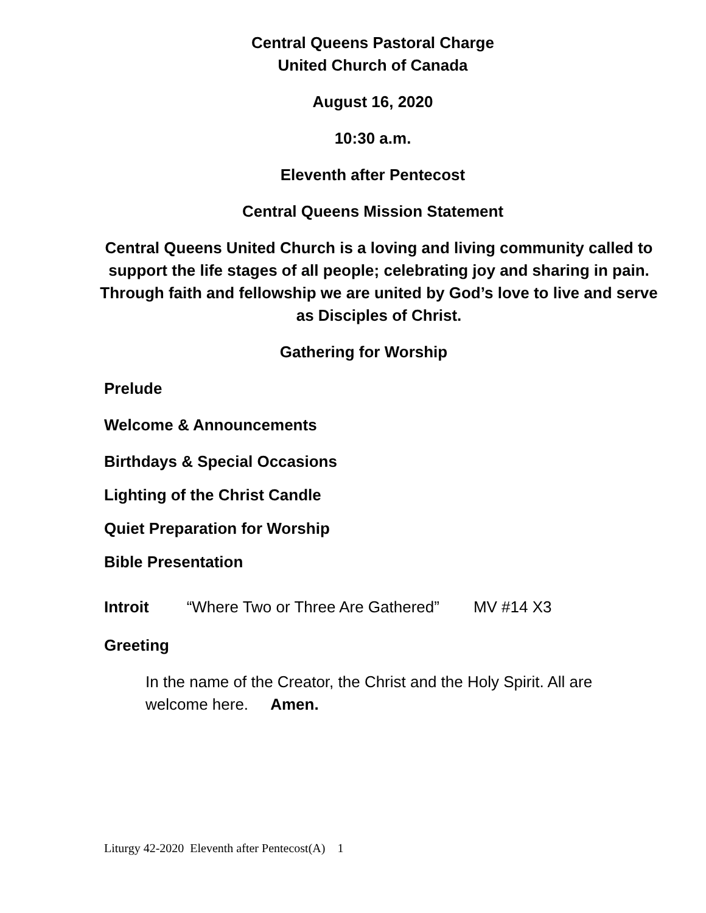Central Queens Pastoral Charge
United Church of Canada
August 16, 2020
10:30 a.m.
Eleventh after Pentecost
Central Queens Mission Statement
Central Queens United Church is a loving and living community called to support the life stages of all people; celebrating joy and sharing in pain. Through faith and fellowship we are united by God’s love to live and serve as Disciples of Christ.
Gathering for Worship
Prelude
Welcome & Announcements
Birthdays & Special Occasions
Lighting of the Christ Candle
Quiet Preparation for Worship
Bible Presentation
Introit “Where Two or Three Are Gathered” MV #14 X3
Greeting
In the name of the Creator, the Christ and the Holy Spirit. All are welcome here. Amen.
Liturgy 42-2020 Eleventh after Pentecost(A) 1